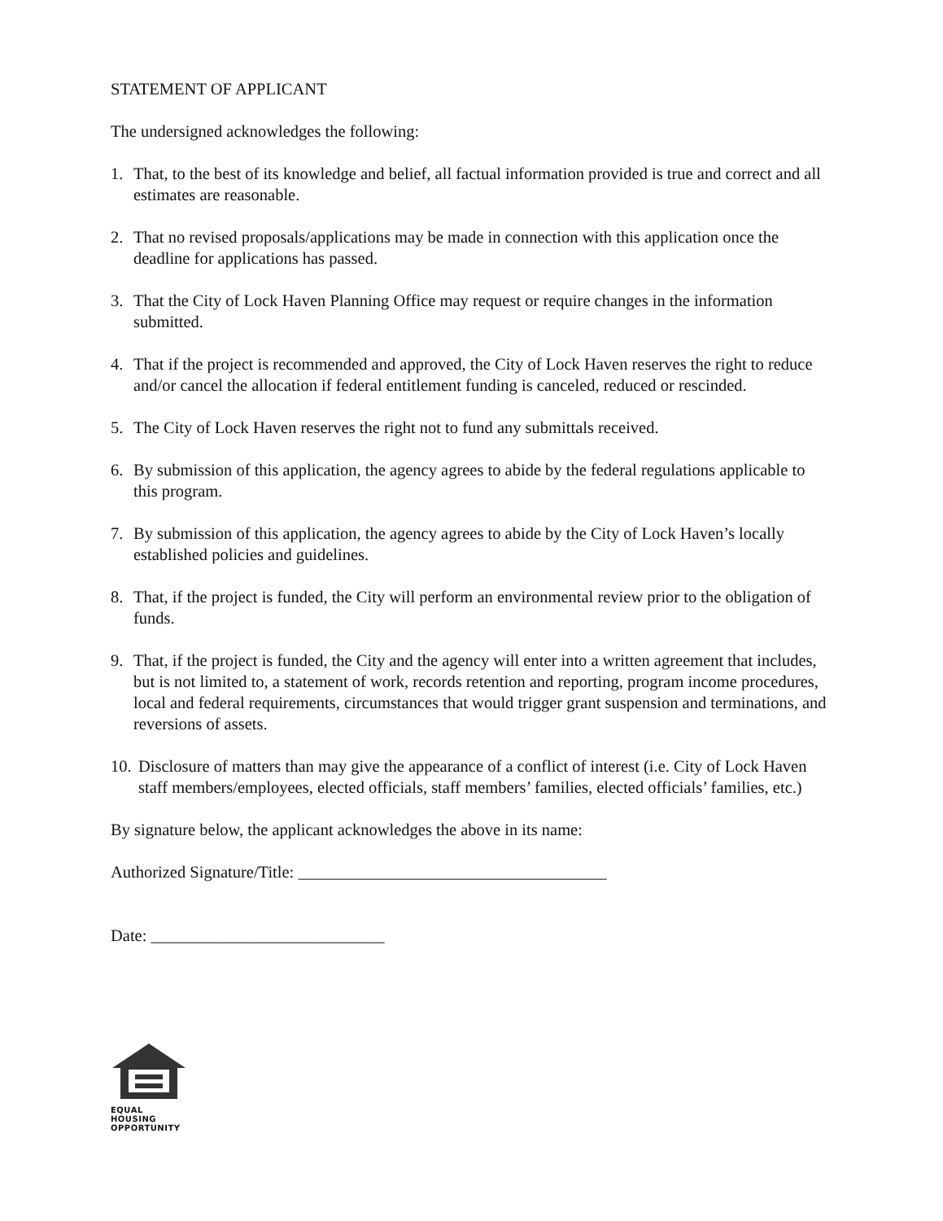STATEMENT OF APPLICANT
The undersigned acknowledges the following:
1. That, to the best of its knowledge and belief, all factual information provided is true and correct and all estimates are reasonable.
2. That no revised proposals/applications may be made in connection with this application once the deadline for applications has passed.
3. That the City of Lock Haven Planning Office may request or require changes in the information submitted.
4. That if the project is recommended and approved, the City of Lock Haven reserves the right to reduce and/or cancel the allocation if federal entitlement funding is canceled, reduced or rescinded.
5. The City of Lock Haven reserves the right not to fund any submittals received.
6. By submission of this application, the agency agrees to abide by the federal regulations applicable to this program.
7. By submission of this application, the agency agrees to abide by the City of Lock Haven’s locally established policies and guidelines.
8. That, if the project is funded, the City will perform an environmental review prior to the obligation of funds.
9. That, if the project is funded, the City and the agency will enter into a written agreement that includes, but is not limited to, a statement of work, records retention and reporting, program income procedures, local and federal requirements, circumstances that would trigger grant suspension and terminations, and reversions of assets.
10.
Disclosure of matters than may give the appearance of a conflict of interest (i.e. City of Lock Haven staff members/employees, elected officials, staff members’ families, elected officials’ families, etc.)
By signature below, the applicant acknowledges the above in its name:
Authorized Signature/Title: _____________________________________
Date: ____________________________
EQUAL HOUSING
OPPORTUNITY